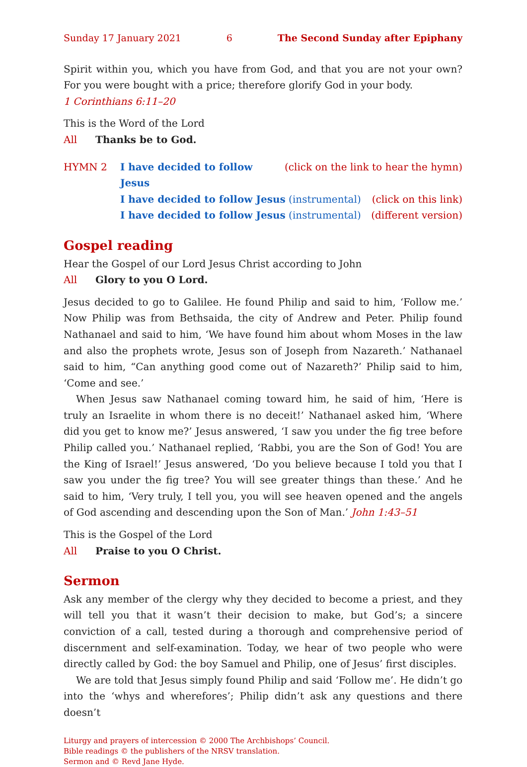Sunday 17 January 2021 6 The Second Sunday after Epiphany
Spirit within you, which you have from God, and that you are not your own? For you were bought with a price; therefore glorify God in your body.
1 Corinthians 6:11–20
This is the Word of the Lord
All Thanks be to God.
HYMN 2 I have decided to follow Jesus (click on the link to hear the hymn)
I have decided to follow Jesus (instrumental) (click on this link)
I have decided to follow Jesus (instrumental) (different version)
Gospel reading
Hear the Gospel of our Lord Jesus Christ according to John
All Glory to you O Lord.
Jesus decided to go to Galilee. He found Philip and said to him, ‘Follow me.’ Now Philip was from Bethsaida, the city of Andrew and Peter. Philip found Nathanael and said to him, ‘We have found him about whom Moses in the law and also the prophets wrote, Jesus son of Joseph from Nazareth.’ Nathanael said to him, “Can anything good come out of Nazareth?’ Philip said to him, ‘Come and see.’
When Jesus saw Nathanael coming toward him, he said of him, ‘Here is truly an Israelite in whom there is no deceit!’ Nathanael asked him, ‘Where did you get to know me?’ Jesus answered, ‘I saw you under the fig tree before Philip called you.’ Nathanael replied, ‘Rabbi, you are the Son of God! You are the King of Israel!’ Jesus answered, ‘Do you believe because I told you that I saw you under the fig tree? You will see greater things than these.’ And he said to him, ‘Very truly, I tell you, you will see heaven opened and the angels of God ascending and descending upon the Son of Man.’ John 1:43–51
This is the Gospel of the Lord
All Praise to you O Christ.
Sermon
Ask any member of the clergy why they decided to become a priest, and they will tell you that it wasn’t their decision to make, but God’s; a sincere conviction of a call, tested during a thorough and comprehensive period of discernment and self-examination. Today, we hear of two people who were directly called by God: the boy Samuel and Philip, one of Jesus’ first disciples.
We are told that Jesus simply found Philip and said ‘Follow me’. He didn’t go into the ‘whys and wherefores’; Philip didn’t ask any questions and there doesn’t
Liturgy and prayers of intercession © 2000 The Archbishops’ Council.
Bible readings © the publishers of the NRSV translation.
Sermon and © Revd Jane Hyde.